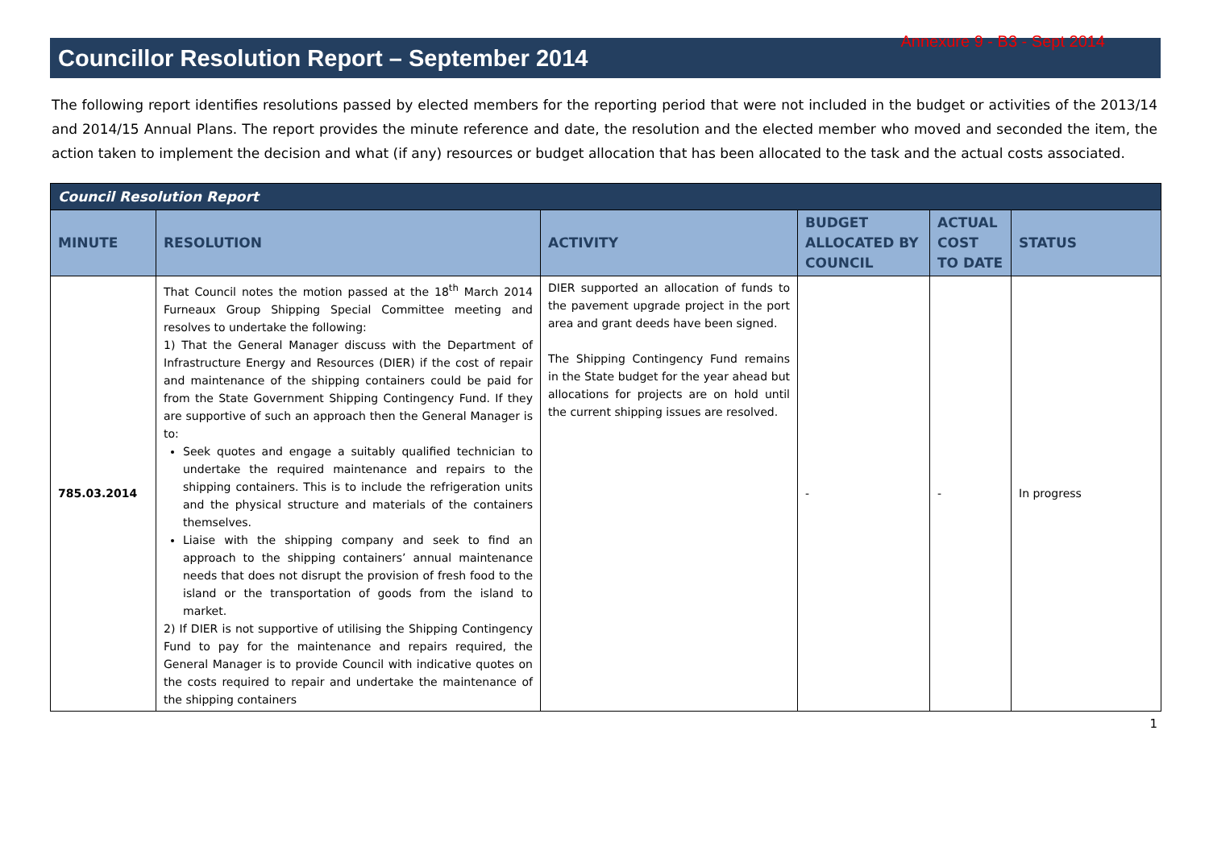Annexure 9 - B3 - Sept 2014
Councillor Resolution Report – September 2014
The following report identifies resolutions passed by elected members for the reporting period that were not included in the budget or activities of the 2013/14 and 2014/15 Annual Plans. The report provides the minute reference and date, the resolution and the elected member who moved and seconded the item, the action taken to implement the decision and what (if any) resources or budget allocation that has been allocated to the task and the actual costs associated.
| Council Resolution Report | | | | | |
| --- | --- | --- | --- | --- | --- |
| MINUTE | RESOLUTION | ACTIVITY | BUDGET ALLOCATED BY COUNCIL | ACTUAL COST TO DATE | STATUS |
| 785.03.2014 | That Council notes the motion passed at the 18<sup>th</sup> March 2014 Furneaux Group Shipping Special Committee meeting and resolves to undertake the following: 1) That the General Manager discuss with the Department of Infrastructure Energy and Resources (DIER) if the cost of repair and maintenance of the shipping containers could be paid for from the State Government Shipping Contingency Fund. If they are supportive of such an approach then the General Manager is to: Seek quotes and engage a suitably qualified technician to undertake the required maintenance and repairs to the shipping containers. This is to include the refrigeration units and the physical structure and materials of the containers themselves. Liaise with the shipping company and seek to find an approach to the shipping containers’ annual maintenance needs that does not disrupt the provision of fresh food to the island or the transportation of goods from the island to market. 2) If DIER is not supportive of utilising the Shipping Contingency Fund to pay for the maintenance and repairs required, the General Manager is to provide Council with indicative quotes on the costs required to repair and undertake the maintenance of the shipping containers | DIER supported an allocation of funds to the pavement upgrade project in the port area and grant deeds have been signed. The Shipping Contingency Fund remains in the State budget for the year ahead but allocations for projects are on hold until the current shipping issues are resolved. | - | - | In progress |
1